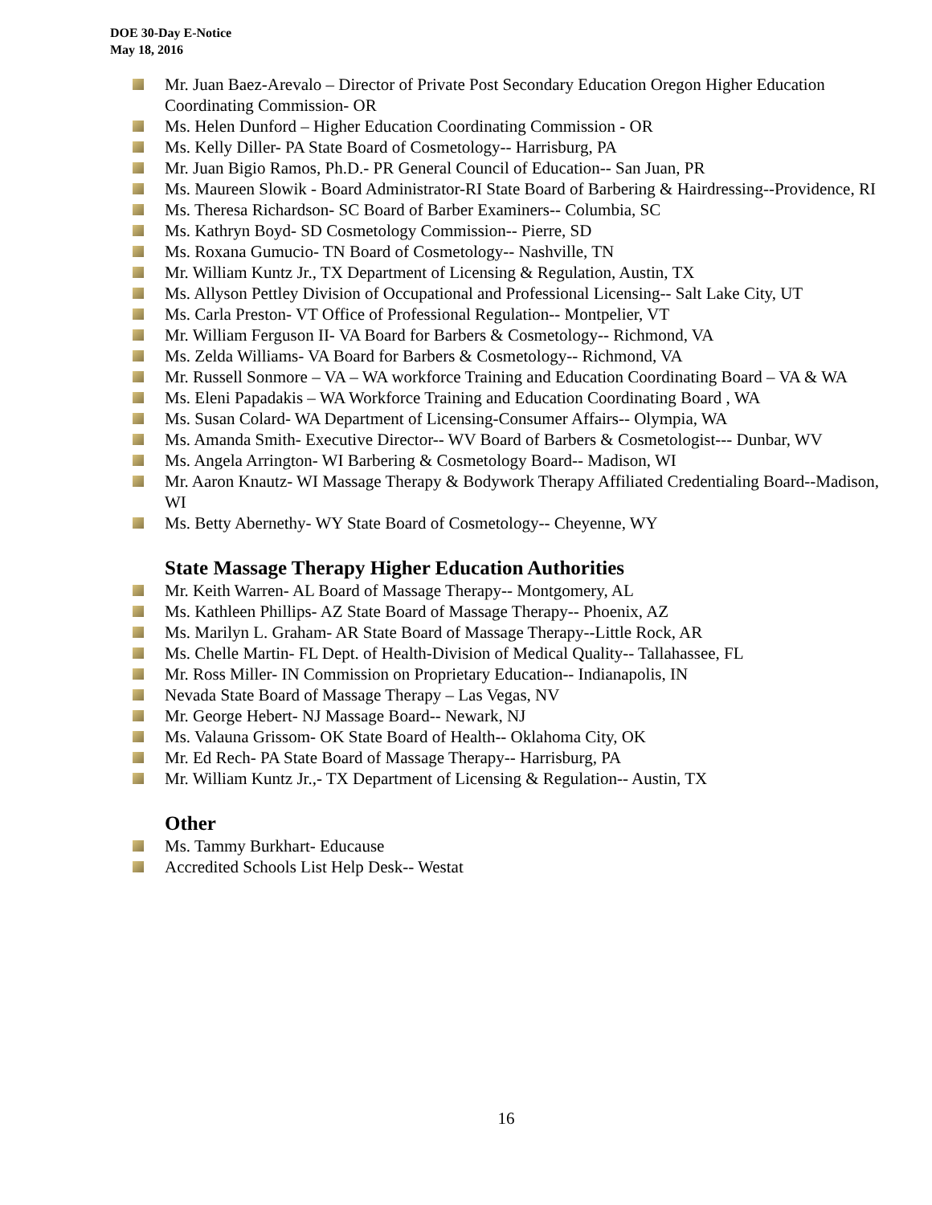DOE 30-Day E-Notice
May 18, 2016
Mr. Juan Baez-Arevalo – Director of Private Post Secondary Education Oregon Higher Education Coordinating Commission- OR
Ms. Helen Dunford – Higher Education Coordinating Commission - OR
Ms. Kelly Diller- PA State Board of Cosmetology-- Harrisburg, PA
Mr. Juan Bigio Ramos, Ph.D.- PR General Council of Education-- San Juan, PR
Ms. Maureen Slowik - Board Administrator-RI State Board of Barbering & Hairdressing--Providence, RI
Ms. Theresa Richardson- SC Board of Barber Examiners-- Columbia, SC
Ms. Kathryn Boyd- SD Cosmetology Commission-- Pierre, SD
Ms. Roxana Gumucio- TN Board of Cosmetology-- Nashville, TN
Mr. William Kuntz Jr., TX Department of Licensing & Regulation, Austin, TX
Ms. Allyson Pettley Division of Occupational and Professional Licensing-- Salt Lake City, UT
Ms. Carla Preston- VT Office of Professional Regulation-- Montpelier, VT
Mr. William Ferguson II- VA Board for Barbers & Cosmetology-- Richmond, VA
Ms. Zelda Williams- VA Board for Barbers & Cosmetology-- Richmond, VA
Mr. Russell Sonmore – VA – WA workforce Training and Education Coordinating Board – VA & WA
Ms. Eleni Papadakis – WA Workforce Training and Education Coordinating Board , WA
Ms. Susan Colard- WA Department of Licensing-Consumer Affairs-- Olympia, WA
Ms. Amanda Smith- Executive Director-- WV Board of Barbers & Cosmetologist--- Dunbar, WV
Ms. Angela Arrington- WI Barbering & Cosmetology Board-- Madison, WI
Mr. Aaron Knautz- WI Massage Therapy & Bodywork Therapy Affiliated Credentialing Board--Madison, WI
Ms. Betty Abernethy- WY State Board of Cosmetology-- Cheyenne, WY
State Massage Therapy Higher Education Authorities
Mr. Keith Warren- AL Board of Massage Therapy-- Montgomery, AL
Ms. Kathleen Phillips- AZ State Board of Massage Therapy-- Phoenix, AZ
Ms. Marilyn L. Graham- AR State Board of Massage Therapy--Little Rock, AR
Ms. Chelle Martin- FL Dept. of Health-Division of Medical Quality-- Tallahassee, FL
Mr. Ross Miller- IN Commission on Proprietary Education-- Indianapolis, IN
Nevada State Board of Massage Therapy – Las Vegas, NV
Mr. George Hebert- NJ Massage Board-- Newark, NJ
Ms. Valauna Grissom- OK State Board of Health-- Oklahoma City, OK
Mr. Ed Rech- PA State Board of Massage Therapy-- Harrisburg, PA
Mr. William Kuntz Jr.,- TX Department of Licensing & Regulation-- Austin, TX
Other
Ms. Tammy Burkhart- Educause
Accredited Schools List Help Desk-- Westat
16